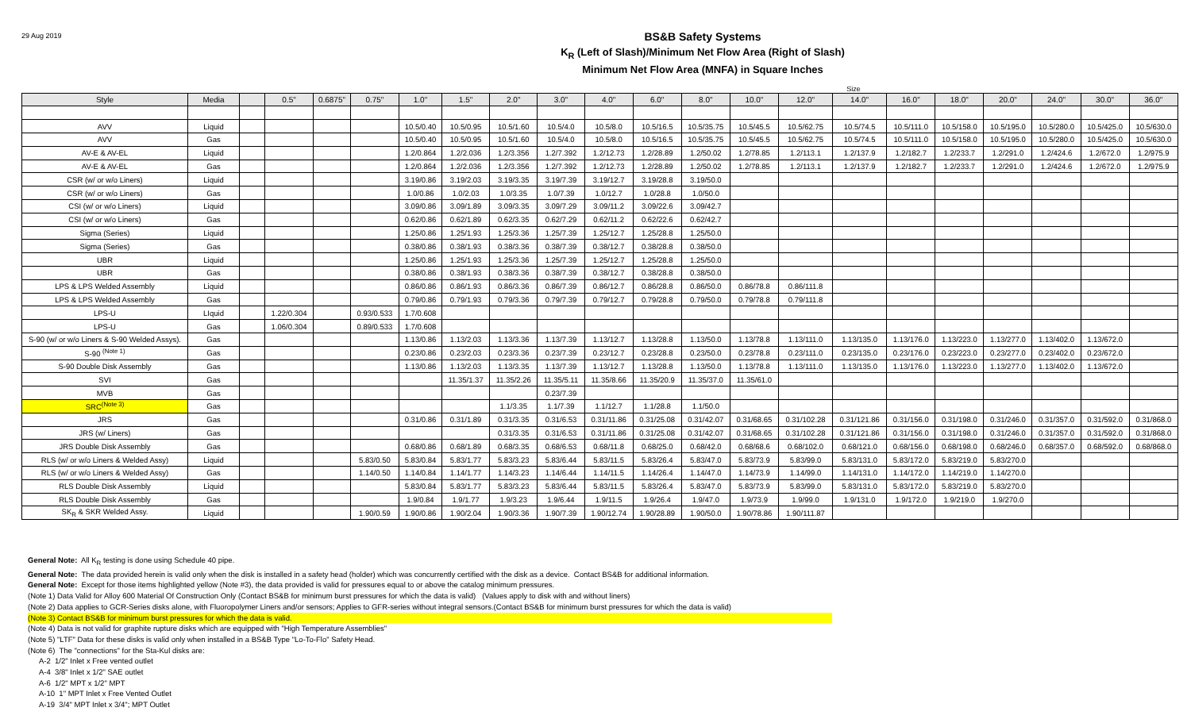29 Aug 2019
BS&B Safety Systems
K<sub>R</sub> (Left of Slash)/Minimum Net Flow Area (Right of Slash)
Minimum Net Flow Area (MNFA) in Square Inches
Size
| Style | Media | | 0.5" | 0.6875" | 0.75" | 1.0" | 1.5" | 2.0" | 3.0" | 4.0" | 6.0" | 8.0" | 10.0" | 12.0" | 14.0" | 16.0" | 18.0" | 20.0" | 24.0" | 30.0" | 36.0" |
| --- | --- | --- | --- | --- | --- | --- | --- | --- | --- | --- | --- | --- | --- | --- | --- | --- | --- | --- | --- | --- | --- |
| AVV | Liquid | | | | | 10.5/0.40 | 10.5/0.95 | 10.5/1.60 | 10.5/4.0 | 10.5/8.0 | 10.5/16.5 | 10.5/35.75 | 10.5/45.5 | 10.5/62.75 | 10.5/74.5 | 10.5/111.0 | 10.5/158.0 | 10.5/195.0 | 10.5/280.0 | 10.5/425.0 | 10.5/630.0 |
| AVV | Gas | | | | | 10.5/0.40 | 10.5/0.95 | 10.5/1.60 | 10.5/4.0 | 10.5/8.0 | 10.5/16.5 | 10.5/35.75 | 10.5/45.5 | 10.5/62.75 | 10.5/74.5 | 10.5/111.0 | 10.5/158.0 | 10.5/195.0 | 10.5/280.0 | 10.5/425.0 | 10.5/630.0 |
| AV-E & AV-EL | Liquid | | | | | 1.2/0.864 | 1.2/2.036 | 1.2/3.356 | 1.2/7.392 | 1.2/12.73 | 1.2/28.89 | 1.2/50.02 | 1.2/78.85 | 1.2/113.1 | 1.2/137.9 | 1.2/182.7 | 1.2/233.7 | 1.2/291.0 | 1.2/424.6 | 1.2/672.0 | 1.2/975.9 |
| AV-E & AV-EL | Gas | | | | | 1.2/0.864 | 1.2/2.036 | 1.2/3.356 | 1.2/7.392 | 1.2/12.73 | 1.2/28.89 | 1.2/50.02 | 1.2/78.85 | 1.2/113.1 | 1.2/137.9 | 1.2/182.7 | 1.2/233.7 | 1.2/291.0 | 1.2/424.6 | 1.2/672.0 | 1.2/975.9 |
| CSR (w/ or w/o Liners) | Liquid | | | | | 3.19/0.86 | 3.19/2.03 | 3.19/3.35 | 3.19/7.39 | 3.19/12.7 | 3.19/28.8 | 3.19/50.0 | | | | | | | | | |
| CSR (w/ or w/o Liners) | Gas | | | | | 1.0/0.86 | 1.0/2.03 | 1.0/3.35 | 1.0/7.39 | 1.0/12.7 | 1.0/28.8 | 1.0/50.0 | | | | | | | | | |
| CSI (w/ or w/o Liners) | Liquid | | | | | 3.09/0.86 | 3.09/1.89 | 3.09/3.35 | 3.09/7.29 | 3.09/11.2 | 3.09/22.6 | 3.09/42.7 | | | | | | | | | |
| CSI (w/ or w/o Liners) | Gas | | | | | 0.62/0.86 | 0.62/1.89 | 0.62/3.35 | 0.62/7.29 | 0.62/11.2 | 0.62/22.6 | 0.62/42.7 | | | | | | | | | |
| Sigma (Series) | Liquid | | | | | 1.25/0.86 | 1.25/1.93 | 1.25/3.36 | 1.25/7.39 | 1.25/12.7 | 1.25/28.8 | 1.25/50.0 | | | | | | | | | |
| Sigma (Series) | Gas | | | | | 0.38/0.86 | 0.38/1.93 | 0.38/3.36 | 0.38/7.39 | 0.38/12.7 | 0.38/28.8 | 0.38/50.0 | | | | | | | | | |
| UBR | Liquid | | | | | 1.25/0.86 | 1.25/1.93 | 1.25/3.36 | 1.25/7.39 | 1.25/12.7 | 1.25/28.8 | 1.25/50.0 | | | | | | | | | |
| UBR | Gas | | | | | 0.38/0.86 | 0.38/1.93 | 0.38/3.36 | 0.38/7.39 | 0.38/12.7 | 0.38/28.8 | 0.38/50.0 | | | | | | | | | |
| LPS & LPS Welded Assembly | Liquid | | | | | 0.86/0.86 | 0.86/1.93 | 0.86/3.36 | 0.86/7.39 | 0.86/12.7 | 0.86/28.8 | 0.86/50.0 | 0.86/78.8 | 0.86/111.8 | | | | | | | |
| LPS & LPS Welded Assembly | Gas | | | | | 0.79/0.86 | 0.79/1.93 | 0.79/3.36 | 0.79/7.39 | 0.79/12.7 | 0.79/28.8 | 0.79/50.0 | 0.79/78.8 | 0.79/111.8 | | | | | | | |
| LPS-U | LIquid | | 1.22/0.304 | | 0.93/0.533 | 1.7/0.608 | | | | | | | | | | | | | | | |
| LPS-U | Gas | | 1.06/0.304 | | 0.89/0.533 | 1.7/0.608 | | | | | | | | | | | | | | | |
| S-90 (w/ or w/o Liners & S-90 Welded Assys). | Gas | | | | | 1.13/0.86 | 1.13/2.03 | 1.13/3.36 | 1.13/7.39 | 1.13/12.7 | 1.13/28.8 | 1.13/50.0 | 1.13/78.8 | 1.13/111.0 | 1.13/135.0 | 1.13/176.0 | 1.13/223.0 | 1.13/277.0 | 1.13/402.0 | 1.13/672.0 | |
| S-90 <sup>(Note 1)</sup> | Gas | | | | | 0.23/0.86 | 0.23/2.03 | 0.23/3.36 | 0.23/7.39 | 0.23/12.7 | 0.23/28.8 | 0.23/50.0 | 0.23/78.8 | 0.23/111.0 | 0.23/135.0 | 0.23/176.0 | 0.23/223.0 | 0.23/277.0 | 0.23/402.0 | 0.23/672.0 | |
| S-90 Double Disk Assembly | Gas | | | | | 1.13/0.86 | 1.13/2.03 | 1.13/3.35 | 1.13/7.39 | 1.13/12.7 | 1.13/28.8 | 1.13/50.0 | 1.13/78.8 | 1.13/111.0 | 1.13/135.0 | 1.13/176.0 | 1.13/223.0 | 1.13/277.0 | 1.13/402.0 | 1.13/672.0 | |
| SVI | Gas | | | | | | 11.35/1.37 | 11.35/2.26 | 11.35/5.11 | 11.35/8.66 | 11.35/20.9 | 11.35/37.0 | 11.35/61.0 | | | | | | | | |
| MVB | Gas | | | | | | | | 0.23/7.39 | | | | | | | | | | | | |
| SRC<sup>(Note 3)</sup> | Gas | | | | | | | 1.1/3.35 | 1.1/7.39 | 1.1/12.7 | 1.1/28.8 | 1.1/50.0 | | | | | | | | | |
| JRS | Gas | | | | | 0.31/0.86 | 0.31/1.89 | 0.31/3.35 | 0.31/6.53 | 0.31/11.86 | 0.31/25.08 | 0.31/42.07 | 0.31/68.65 | 0.31/102.28 | 0.31/121.86 | 0.31/156.0 | 0.31/198.0 | 0.31/246.0 | 0.31/357.0 | 0.31/592.0 | 0.31/868.0 |
| JRS (w/ Liners) | Gas | | | | | | | 0.31/3.35 | 0.31/6.53 | 0.31/11.86 | 0.31/25.08 | 0.31/42.07 | 0.31/68.65 | 0.31/102.28 | 0.31/121.86 | 0.31/156.0 | 0.31/198.0 | 0.31/246.0 | 0.31/357.0 | 0.31/592.0 | 0.31/868.0 |
| JRS Double Disk Assembly | Gas | | | | | 0.68/0.86 | 0.68/1.89 | 0.68/3.35 | 0.68/6.53 | 0.68/11.8 | 0.68/25.0 | 0.68/42.0 | 0.68/68.6 | 0.68/102.0 | 0.68/121.0 | 0.68/156.0 | 0.68/198.0 | 0.68/246.0 | 0.68/357.0 | 0.68/592.0 | 0.68/868.0 |
| RLS (w/ or w/o Liners & Welded Assy) | Liquid | | | | 5.83/0.50 | 5.83/0.84 | 5.83/1.77 | 5.83/3.23 | 5.83/6.44 | 5.83/11.5 | 5.83/26.4 | 5.83/47.0 | 5.83/73.9 | 5.83/99.0 | 5.83/131.0 | 5.83/172.0 | 5.83/219.0 | 5.83/270.0 | | | |
| RLS (w/ or w/o Liners & Welded Assy) | Gas | | | | 1.14/0.50 | 1.14/0.84 | 1.14/1.77 | 1.14/3.23 | 1.14/6.44 | 1.14/11.5 | 1.14/26.4 | 1.14/47.0 | 1.14/73.9 | 1.14/99.0 | 1.14/131.0 | 1.14/172.0 | 1.14/219.0 | 1.14/270.0 | | | |
| RLS Double Disk Assembly | Liquid | | | | | 5.83/0.84 | 5.83/1.77 | 5.83/3.23 | 5.83/6.44 | 5.83/11.5 | 5.83/26.4 | 5.83/47.0 | 5.83/73.9 | 5.83/99.0 | 5.83/131.0 | 5.83/172.0 | 5.83/219.0 | 5.83/270.0 | | | |
| RLS Double Disk Assembly | Gas | | | | | 1.9/0.84 | 1.9/1.77 | 1.9/3.23 | 1.9/6.44 | 1.9/11.5 | 1.9/26.4 | 1.9/47.0 | 1.9/73.9 | 1.9/99.0 | 1.9/131.0 | 1.9/172.0 | 1.9/219.0 | 1.9/270.0 | | | |
| SK<sub>R</sub> & SKR Welded Assy. | Liquid | | | | 1.90/0.59 | 1.90/0.86 | 1.90/2.04 | 1.90/3.36 | 1.90/7.39 | 1.90/12.74 | 1.90/28.89 | 1.90/50.0 | 1.90/78.86 | 1.90/111.87 | | | | | | | |
General Note: All K<sub>R</sub> testing is done using Schedule 40 pipe.
General Note: The data provided herein is valid only when the disk is installed in a safety head (holder) which was concurrently certified with the disk as a device. Contact BS&B for additional information.
General Note: Except for those items highlighted yellow (Note #3), the data provided is valid for pressures equal to or above the catalog minimum pressures.
(Note 1) Data Valid for Alloy 600 Material Of Construction Only (Contact BS&B for minimum burst pressures for which the data is valid) (Values apply to disk with and without liners)
(Note 2) Data applies to GCR-Series disks alone, with Fluoropolymer Liners and/or sensors; Applies to GFR-series without integral sensors.(Contact BS&B for minimum burst pressures for which the data is valid)
(Note 3) Contact BS&B for minimum burst pressures for which the data is valid.
(Note 4) Data is not valid for graphite rupture disks which are equipped with "High Temperature Assemblies"
(Note 5) "LTF" Data for these disks is valid only when installed in a BS&B Type "Lo-To-Flo" Safety Head.
(Note 6) The "connections" for the Sta-Kul disks are:
A-2 1/2" Inlet x Free vented outlet
A-4 3/8" Inlet x 1/2" SAE outlet
A-6 1/2" MPT x 1/2" MPT
A-10 1" MPT Inlet x Free Vented Outlet
A-19 3/4" MPT Inlet x 3/4"; MPT Outlet